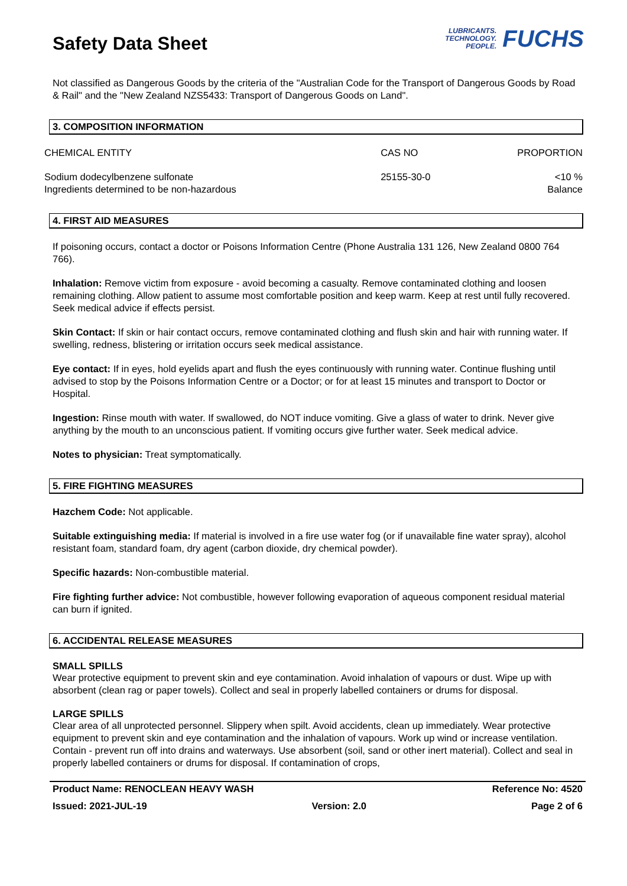Safety Data Sheet
LUBRICANTS.
TECHNOLOGY.
PEOPLE.
FUCHS
Not classified as Dangerous Goods by the criteria of the "Australian Code for the Transport of Dangerous Goods by Road & Rail" and the "New Zealand NZS5433: Transport of Dangerous Goods on Land".
3. COMPOSITION INFORMATION
| CHEMICAL ENTITY | CAS NO | PROPORTION |
| --- | --- | --- |
| Sodium dodecylbenzene sulfonate Ingredients determined to be non-hazardous | 25155-30-0 | <10 % Balance |
4. FIRST AID MEASURES
If poisoning occurs, contact a doctor or Poisons Information Centre (Phone Australia 131 126, New Zealand 0800 764 766).
Inhalation: Remove victim from exposure - avoid becoming a casualty. Remove contaminated clothing and loosen remaining clothing. Allow patient to assume most comfortable position and keep warm. Keep at rest until fully recovered. Seek medical advice if effects persist.
Skin Contact: If skin or hair contact occurs, remove contaminated clothing and flush skin and hair with running water. If swelling, redness, blistering or irritation occurs seek medical assistance.
Eye contact: If in eyes, hold eyelids apart and flush the eyes continuously with running water. Continue flushing until advised to stop by the Poisons Information Centre or a Doctor; or for at least 15 minutes and transport to Doctor or Hospital.
Ingestion: Rinse mouth with water. If swallowed, do NOT induce vomiting. Give a glass of water to drink. Never give anything by the mouth to an unconscious patient. If vomiting occurs give further water. Seek medical advice.
Notes to physician: Treat symptomatically.
5. FIRE FIGHTING MEASURES
Hazchem Code: Not applicable.
Suitable extinguishing media: If material is involved in a fire use water fog (or if unavailable fine water spray), alcohol resistant foam, standard foam, dry agent (carbon dioxide, dry chemical powder).
Specific hazards: Non-combustible material.
Fire fighting further advice: Not combustible, however following evaporation of aqueous component residual material can burn if ignited.
6. ACCIDENTAL RELEASE MEASURES
SMALL SPILLS
Wear protective equipment to prevent skin and eye contamination. Avoid inhalation of vapours or dust. Wipe up with absorbent (clean rag or paper towels). Collect and seal in properly labelled containers or drums for disposal.
LARGE SPILLS
Clear area of all unprotected personnel. Slippery when spilt. Avoid accidents, clean up immediately. Wear protective equipment to prevent skin and eye contamination and the inhalation of vapours. Work up wind or increase ventilation. Contain - prevent run off into drains and waterways. Use absorbent (soil, sand or other inert material). Collect and seal in properly labelled containers or drums for disposal. If contamination of crops,
Product Name: RENOCLEAN HEAVY WASH Reference No: 4520
Issued: 2021-JUL-19 Version: 2.0 Page 2 of 6